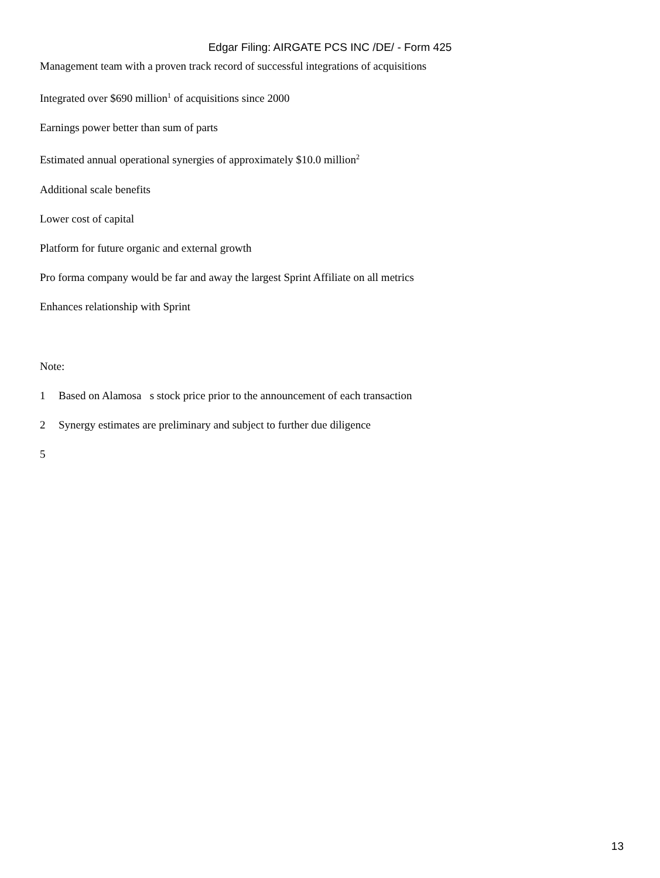Edgar Filing: AIRGATE PCS INC /DE/ - Form 425
Management team with a proven track record of successful integrations of acquisitions
Integrated over $690 million<sup>1</sup> of acquisitions since 2000
Earnings power better than sum of parts
Estimated annual operational synergies of approximately $10.0 million<sup>2</sup>
Additional scale benefits
Lower cost of capital
Platform for future organic and external growth
Pro forma company would be far and away the largest Sprint Affiliate on all metrics
Enhances relationship with Sprint
Note:
1 Based on Alamosa s stock price prior to the announcement of each transaction
2 Synergy estimates are preliminary and subject to further due diligence
5
13